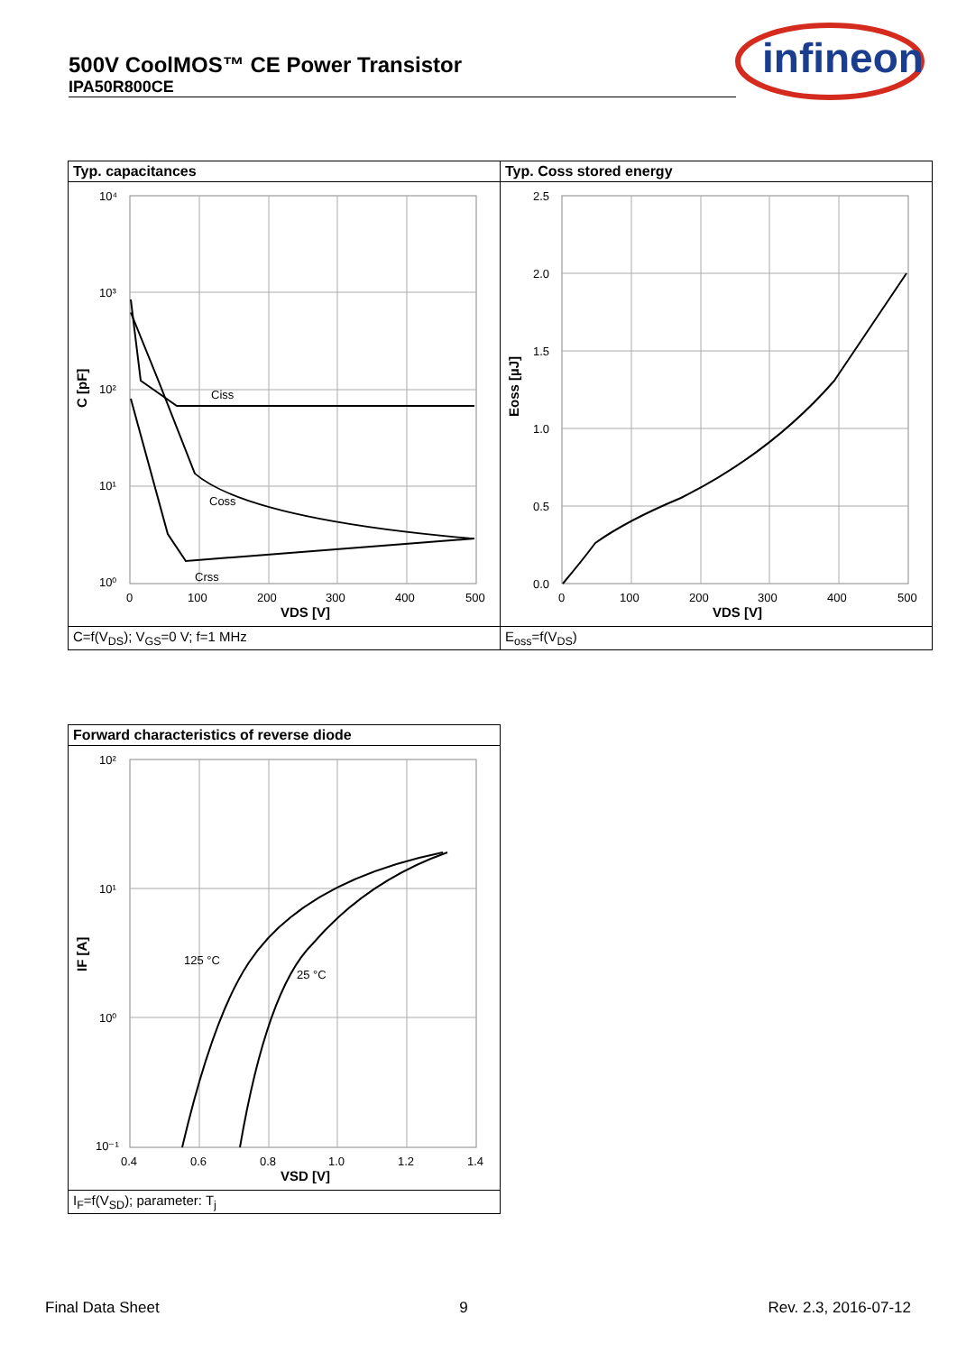500V CoolMOS™ CE Power Transistor
IPA50R800CE
infineon
Typ. capacitances
Ciss
Coss
Crss
10⁴
10³
10²
10¹
10⁰
0
100
200
300
400
500
VDS [V]
C [pF]
C=f(V<sub>DS</sub>); V<sub>GS</sub>=0 V; f=1 MHz
Typ. Coss stored energy
2.5
2.0
1.5
1.0
0.5
0.0
0
100
200
300
400
500
VDS [V]
Eoss [µJ]
E<sub>oss</sub>=f(V<sub>DS</sub>)
Forward characteristics of reverse diode
125 °C
25 °C
10²
10¹
10⁰
10⁻¹
0.4
0.6
0.8
1.0
1.2
1.4
VSD [V]
IF [A]
I<sub>F</sub>=f(V<sub>SD</sub>); parameter: T<sub>j</sub>
Final Data Sheet 9 Rev. 2.3, 2016-07-12